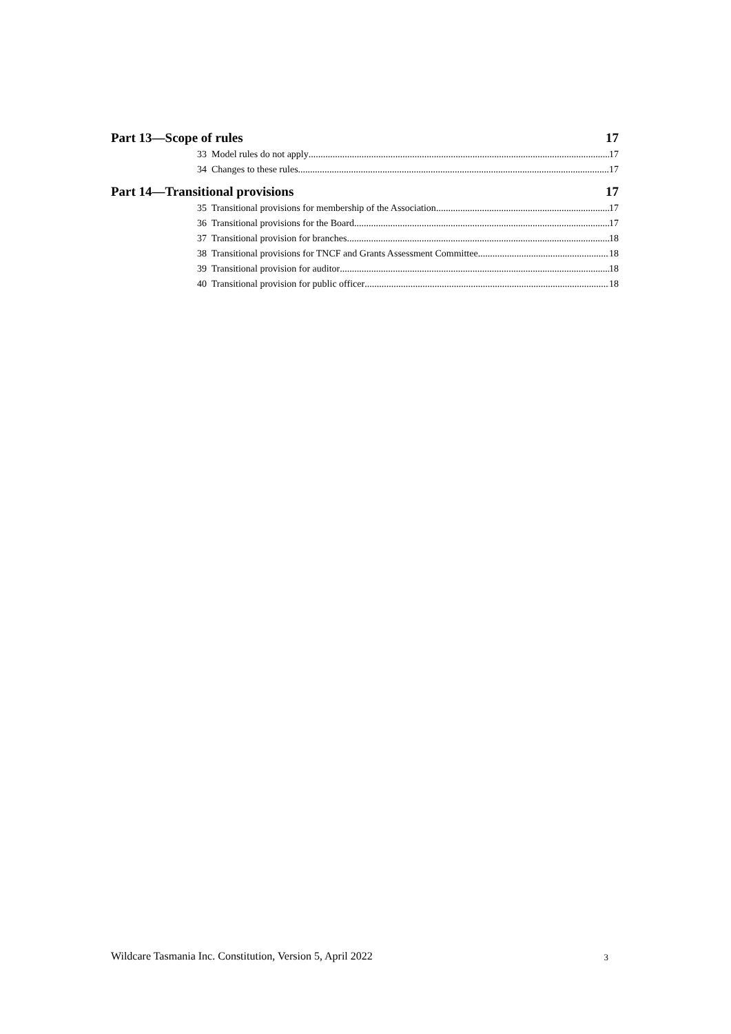Part 13—Scope of rules 17
33 Model rules do not apply 17
34 Changes to these rules 17
Part 14—Transitional provisions 17
35 Transitional provisions for membership of the Association 17
36 Transitional provisions for the Board 17
37 Transitional provision for branches 18
38 Transitional provisions for TNCF and Grants Assessment Committee 18
39 Transitional provision for auditor 18
40 Transitional provision for public officer 18
Wildcare Tasmania Inc. Constitution, Version 5, April 2022 3